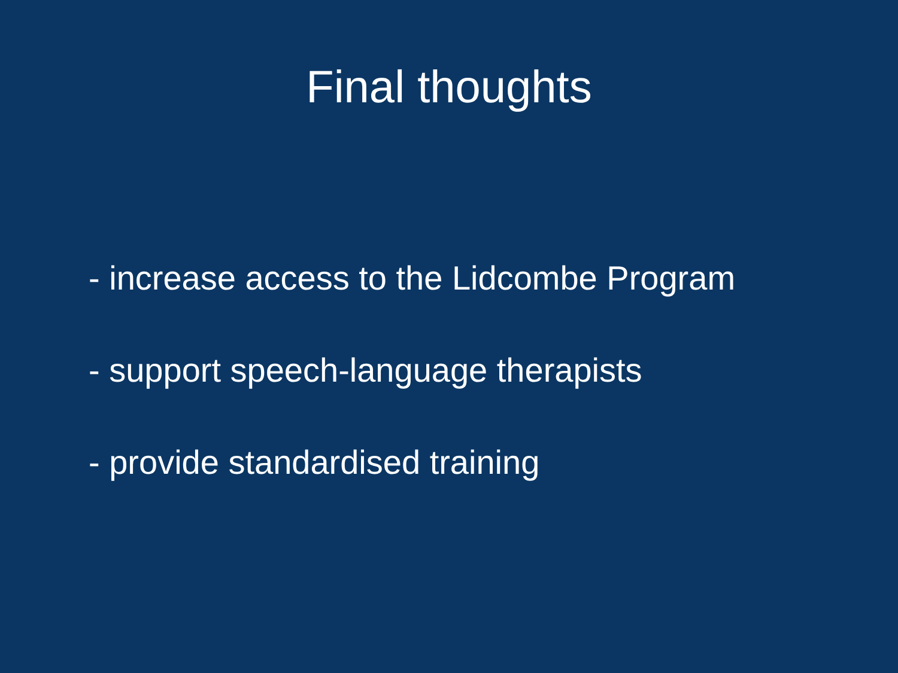Final thoughts
- increase access to the Lidcombe Program
- support speech-language therapists
- provide standardised training